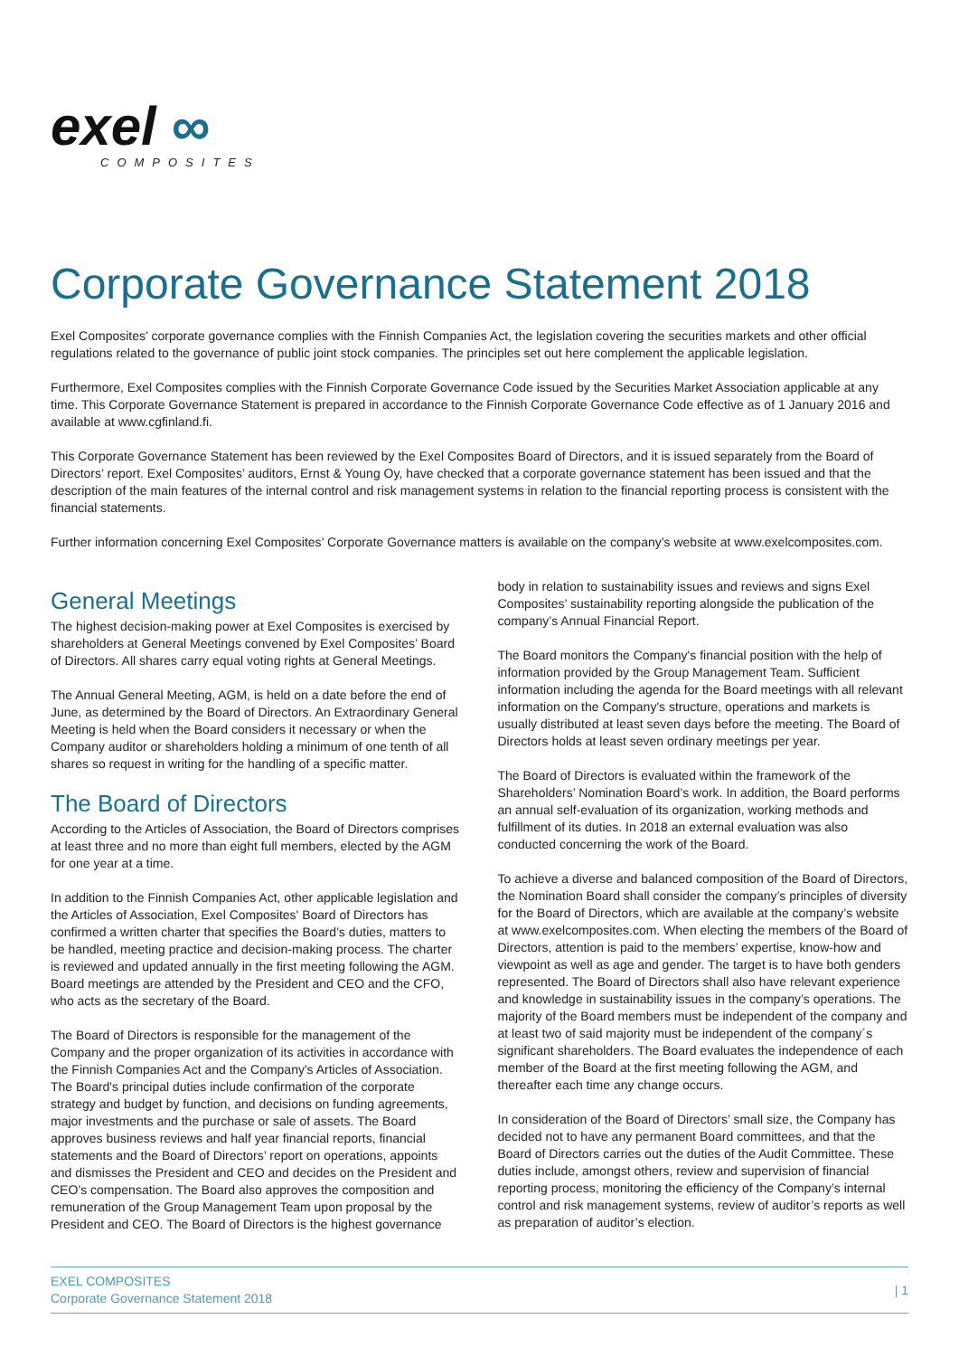exel ∞
COMPOSITES
Corporate Governance Statement 2018
Exel Composites’ corporate governance complies with the Finnish Companies Act, the legislation covering the securities markets and other official regulations related to the governance of public joint stock companies. The principles set out here complement the applicable legislation.
Furthermore, Exel Composites complies with the Finnish Corporate Governance Code issued by the Securities Market Association applicable at any time. This Corporate Governance Statement is prepared in accordance to the Finnish Corporate Governance Code effective as of 1 January 2016 and available at www.cgfinland.fi.
This Corporate Governance Statement has been reviewed by the Exel Composites Board of Directors, and it is issued separately from the Board of Directors’ report. Exel Composites’ auditors, Ernst & Young Oy, have checked that a corporate governance statement has been issued and that the description of the main features of the internal control and risk management systems in relation to the financial reporting process is consistent with the financial statements.
Further information concerning Exel Composites’ Corporate Governance matters is available on the company’s website at www.exelcomposites.com.
General Meetings
The highest decision-making power at Exel Composites is exercised by shareholders at General Meetings convened by Exel Composites’ Board of Directors. All shares carry equal voting rights at General Meetings.
The Annual General Meeting, AGM, is held on a date before the end of June, as determined by the Board of Directors. An Extraordinary General Meeting is held when the Board considers it necessary or when the Company auditor or shareholders holding a minimum of one tenth of all shares so request in writing for the handling of a specific matter.
The Board of Directors
According to the Articles of Association, the Board of Directors comprises at least three and no more than eight full members, elected by the AGM for one year at a time.
In addition to the Finnish Companies Act, other applicable legislation and the Articles of Association, Exel Composites' Board of Directors has confirmed a written charter that specifies the Board’s duties, matters to be handled, meeting practice and decision-making process. The charter is reviewed and updated annually in the first meeting following the AGM. Board meetings are attended by the President and CEO and the CFO, who acts as the secretary of the Board.
The Board of Directors is responsible for the management of the Company and the proper organization of its activities in accordance with the Finnish Companies Act and the Company's Articles of Association. The Board's principal duties include confirmation of the corporate strategy and budget by function, and decisions on funding agreements, major investments and the purchase or sale of assets. The Board approves business reviews and half year financial reports, financial statements and the Board of Directors’ report on operations, appoints and dismisses the President and CEO and decides on the President and CEO’s compensation. The Board also approves the composition and remuneration of the Group Management Team upon proposal by the President and CEO. The Board of Directors is the highest governance
body in relation to sustainability issues and reviews and signs Exel Composites’ sustainability reporting alongside the publication of the company’s Annual Financial Report.
The Board monitors the Company's financial position with the help of information provided by the Group Management Team. Sufficient information including the agenda for the Board meetings with all relevant information on the Company's structure, operations and markets is usually distributed at least seven days before the meeting. The Board of Directors holds at least seven ordinary meetings per year.
The Board of Directors is evaluated within the framework of the Shareholders’ Nomination Board’s work. In addition, the Board performs an annual self-evaluation of its organization, working methods and fulfillment of its duties. In 2018 an external evaluation was also conducted concerning the work of the Board.
To achieve a diverse and balanced composition of the Board of Directors, the Nomination Board shall consider the company’s principles of diversity for the Board of Directors, which are available at the company’s website at www.exelcomposites.com. When electing the members of the Board of Directors, attention is paid to the members’ expertise, know-how and viewpoint as well as age and gender. The target is to have both genders represented. The Board of Directors shall also have relevant experience and knowledge in sustainability issues in the company’s operations. The majority of the Board members must be independent of the company and at least two of said majority must be independent of the company´s significant shareholders. The Board evaluates the independence of each member of the Board at the first meeting following the AGM, and thereafter each time any change occurs.
In consideration of the Board of Directors’ small size, the Company has decided not to have any permanent Board committees, and that the Board of Directors carries out the duties of the Audit Committee. These duties include, amongst others, review and supervision of financial reporting process, monitoring the efficiency of the Company’s internal control and risk management systems, review of auditor’s reports as well as preparation of auditor’s election.
EXEL COMPOSITES
Corporate Governance Statement 2018
| 1